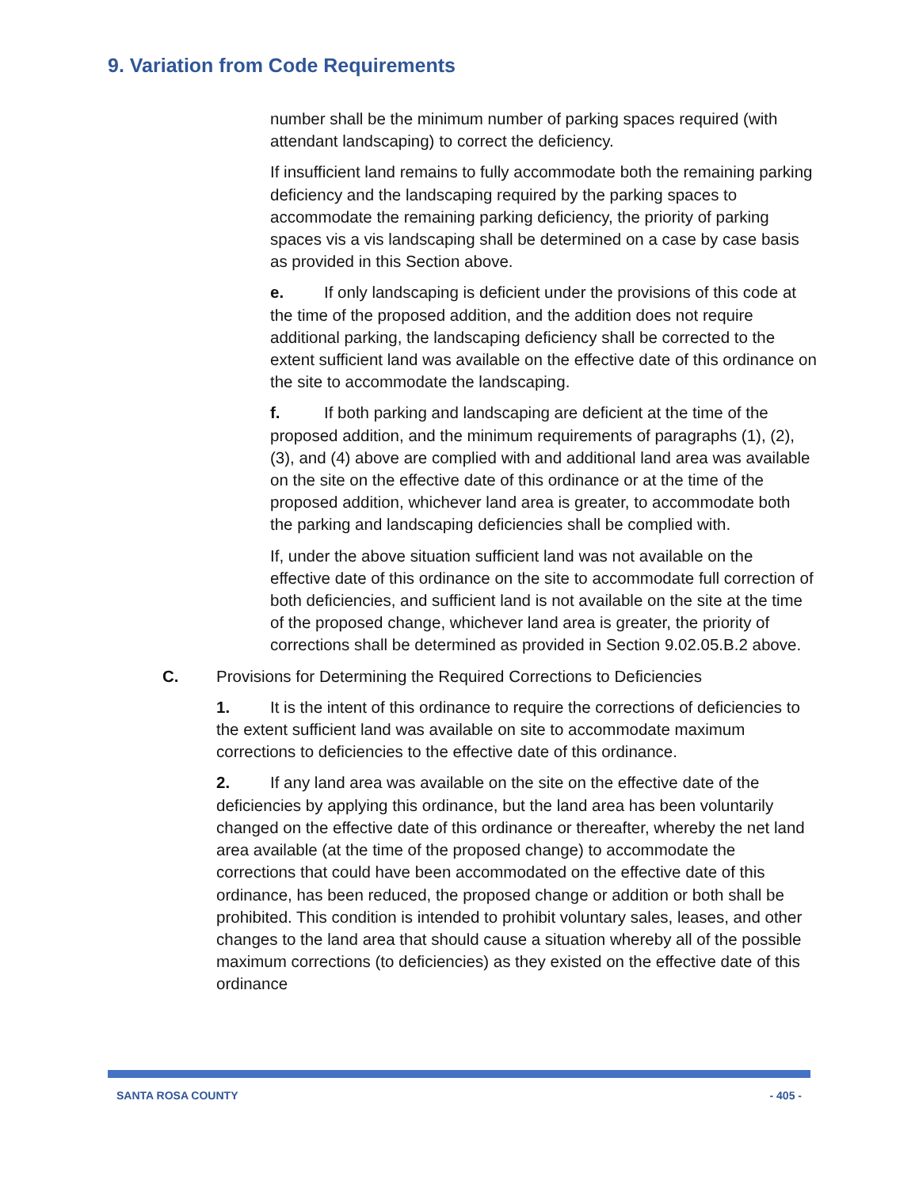9. Variation from Code Requirements
number shall be the minimum number of parking spaces required (with attendant landscaping) to correct the deficiency.
If insufficient land remains to fully accommodate both the remaining parking deficiency and the landscaping required by the parking spaces to accommodate the remaining parking deficiency, the priority of parking spaces vis a vis landscaping shall be determined on a case by case basis as provided in this Section above.
e. If only landscaping is deficient under the provisions of this code at the time of the proposed addition, and the addition does not require additional parking, the landscaping deficiency shall be corrected to the extent sufficient land was available on the effective date of this ordinance on the site to accommodate the landscaping.
f. If both parking and landscaping are deficient at the time of the proposed addition, and the minimum requirements of paragraphs (1), (2), (3), and (4) above are complied with and additional land area was available on the site on the effective date of this ordinance or at the time of the proposed addition, whichever land area is greater, to accommodate both the parking and landscaping deficiencies shall be complied with.
If, under the above situation sufficient land was not available on the effective date of this ordinance on the site to accommodate full correction of both deficiencies, and sufficient land is not available on the site at the time of the proposed change, whichever land area is greater, the priority of corrections shall be determined as provided in Section 9.02.05.B.2 above.
C. Provisions for Determining the Required Corrections to Deficiencies
1. It is the intent of this ordinance to require the corrections of deficiencies to the extent sufficient land was available on site to accommodate maximum corrections to deficiencies to the effective date of this ordinance.
2. If any land area was available on the site on the effective date of the deficiencies by applying this ordinance, but the land area has been voluntarily changed on the effective date of this ordinance or thereafter, whereby the net land area available (at the time of the proposed change) to accommodate the corrections that could have been accommodated on the effective date of this ordinance, has been reduced, the proposed change or addition or both shall be prohibited. This condition is intended to prohibit voluntary sales, leases, and other changes to the land area that should cause a situation whereby all of the possible maximum corrections (to deficiencies) as they existed on the effective date of this ordinance
SANTA ROSA COUNTY - 405 -